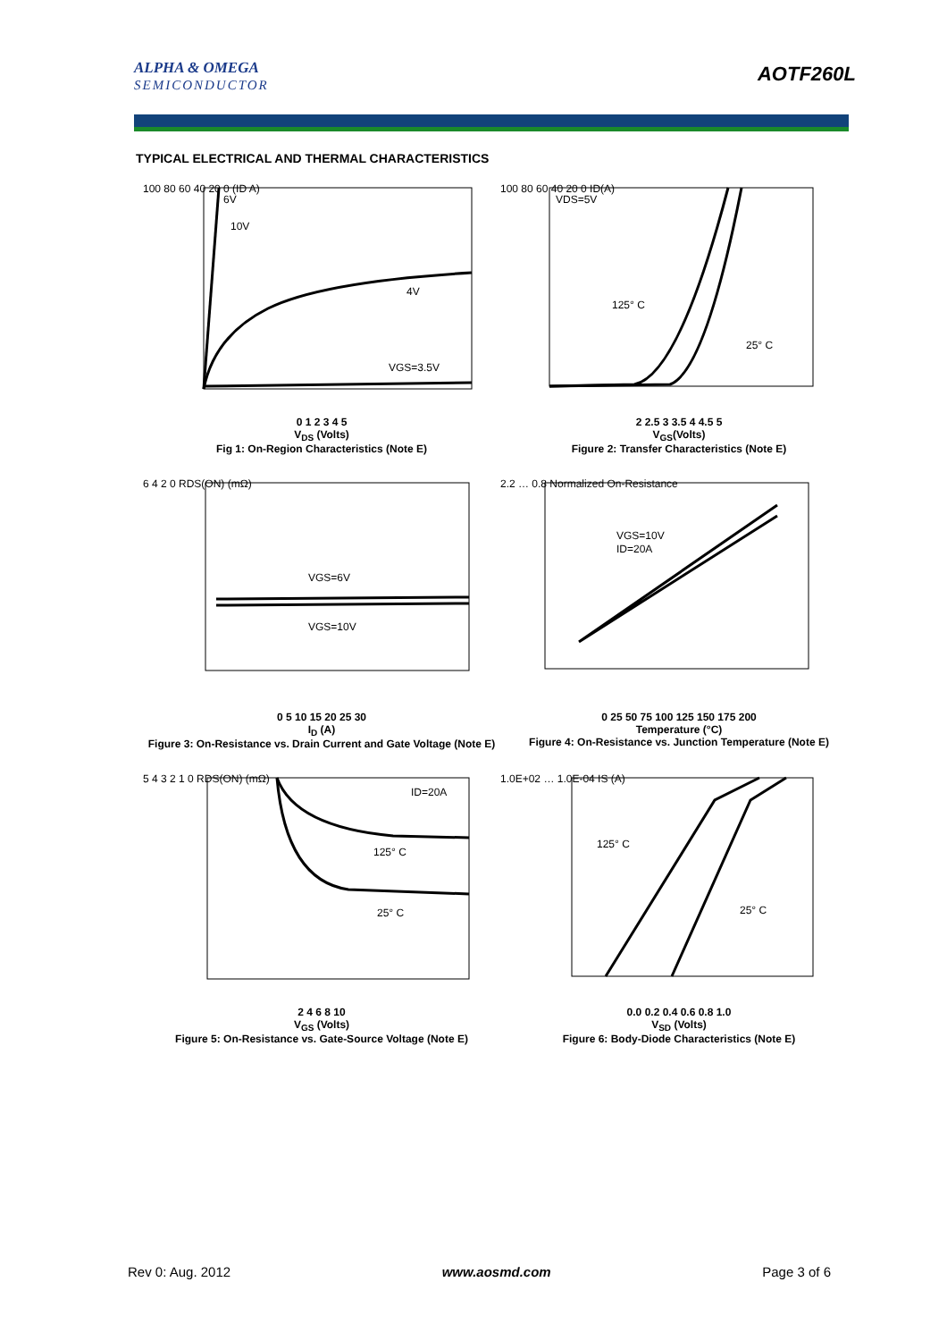ALPHA & OMEGA
SEMICONDUCTOR
AOTF260L
TYPICAL ELECTRICAL AND THERMAL CHARACTERISTICS
6V
10V
4V
VGS=3.5V
100 80 60 40 20 0 (ID A)
0 1 2 3 4 5
V<sub>DS</sub> (Volts)
Fig 1: On-Region Characteristics (Note E)
VDS=5V
125° C
25° C
100 80 60 40 20 0 ID(A)
2 2.5 3 3.5 4 4.5 5
V<sub>GS</sub>(Volts)
Figure 2: Transfer Characteristics (Note E)
VGS=6V
VGS=10V
6 4 2 0 RDS(ON) (mΩ)
0 5 10 15 20 25 30
I<sub>D</sub> (A)
Figure 3: On-Resistance vs. Drain Current and Gate Voltage (Note E)
VGS=10V
ID=20A
2.2 … 0.8 Normalized On-Resistance
0 25 50 75 100 125 150 175 200
Temperature (°C)
Figure 4: On-Resistance vs. Junction Temperature (Note E)
ID=20A
125° C
25° C
5 4 3 2 1 0 RDS(ON) (mΩ)
2 4 6 8 10
V<sub>GS</sub> (Volts)
Figure 5: On-Resistance vs. Gate-Source Voltage (Note E)
125° C
25° C
1.0E+02 … 1.0E-04 IS (A)
0.0 0.2 0.4 0.6 0.8 1.0
V<sub>SD</sub> (Volts)
Figure 6: Body-Diode Characteristics (Note E)
Rev 0: Aug. 2012 www.aosmd.com Page 3 of 6